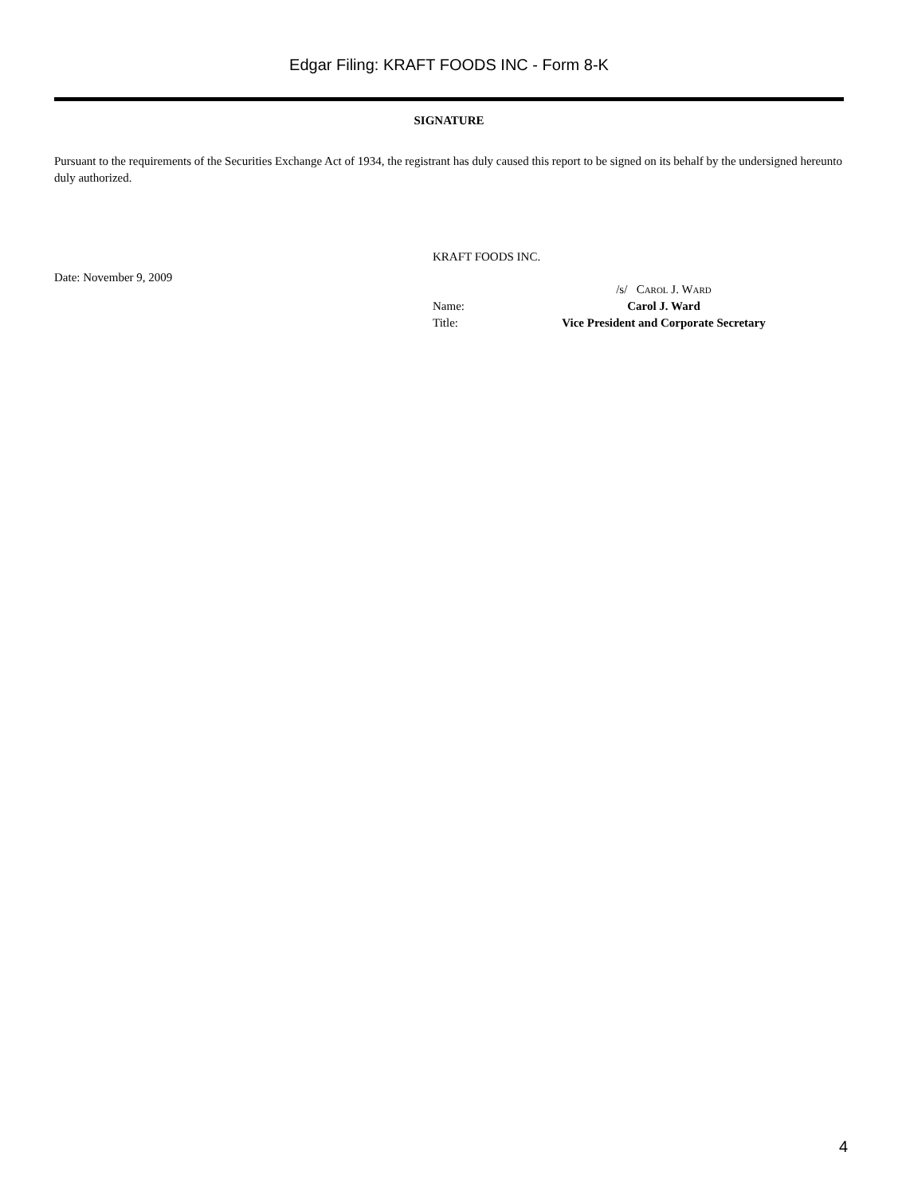Edgar Filing: KRAFT FOODS INC - Form 8-K
SIGNATURE
Pursuant to the requirements of the Securities Exchange Act of 1934, the registrant has duly caused this report to be signed on its behalf by the undersigned hereunto duly authorized.
Date: November 9, 2009
KRAFT FOODS INC.
/s/ Carol J. Ward
Name: Carol J. Ward
Title: Vice President and Corporate Secretary
4